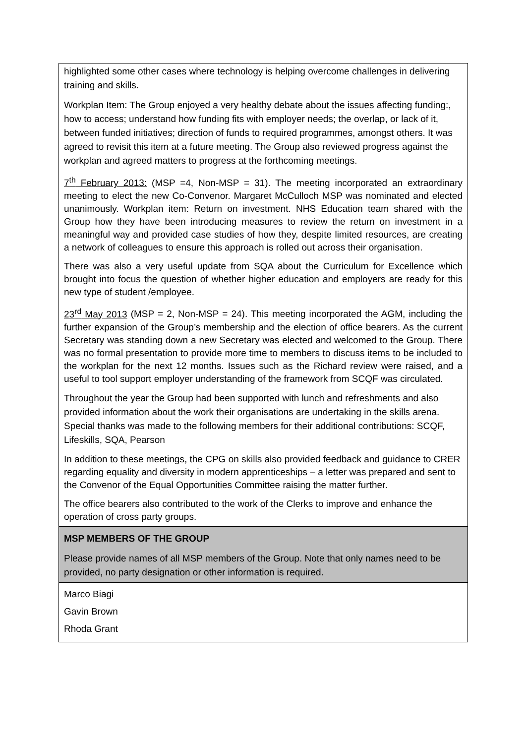| highlighted some other cases where technology is helping overcome challenges in delivering training and skills. Workplan Item: The Group enjoyed a very healthy debate about the issues affecting funding:, how to access; understand how funding fits with employer needs; the overlap, or lack of it, between funded initiatives; direction of funds to required programmes, amongst others. It was agreed to revisit this item at a future meeting. The Group also reviewed progress against the workplan and agreed matters to progress at the forthcoming meetings. 7<sup>th</sup> February 2013: (MSP =4, Non-MSP = 31). The meeting incorporated an extraordinary meeting to elect the new Co-Convenor. Margaret McCulloch MSP was nominated and elected unanimously. Workplan item: Return on investment. NHS Education team shared with the Group how they have been introducing measures to review the return on investment in a meaningful way and provided case studies of how they, despite limited resources, are creating a network of colleagues to ensure this approach is rolled out across their organisation. There was also a very useful update from SQA about the Curriculum for Excellence which brought into focus the question of whether higher education and employers are ready for this new type of student /employee. 23<sup>rd</sup> May 2013 (MSP = 2, Non-MSP = 24). This meeting incorporated the AGM, including the further expansion of the Group’s membership and the election of office bearers. As the current Secretary was standing down a new Secretary was elected and welcomed to the Group. There was no formal presentation to provide more time to members to discuss items to be included to the workplan for the next 12 months. Issues such as the Richard review were raised, and a useful to tool support employer understanding of the framework from SCQF was circulated. Throughout the year the Group had been supported with lunch and refreshments and also provided information about the work their organisations are undertaking in the skills arena. Special thanks was made to the following members for their additional contributions: SCQF, Lifeskills, SQA, Pearson In addition to these meetings, the CPG on skills also provided feedback and guidance to CRER regarding equality and diversity in modern apprenticeships – a letter was prepared and sent to the Convenor of the Equal Opportunities Committee raising the matter further. The office bearers also contributed to the work of the Clerks to improve and enhance the operation of cross party groups. |
| MSP MEMBERS OF THE GROUP Please provide names of all MSP members of the Group. Note that only names need to be provided, no party designation or other information is required. |
| Marco Biagi Gavin Brown Rhoda Grant |